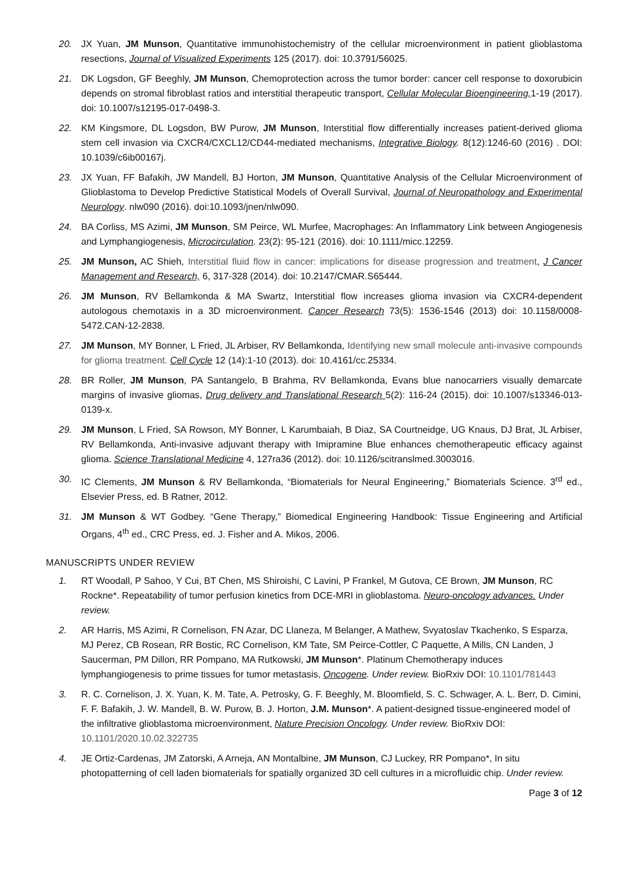20. JX Yuan, JM Munson, Quantitative immunohistochemistry of the cellular microenvironment in patient glioblastoma resections, Journal of Visualized Experiments 125 (2017). doi: 10.3791/56025.
21. DK Logsdon, GF Beeghly, JM Munson, Chemoprotection across the tumor border: cancer cell response to doxorubicin depends on stromal fibroblast ratios and interstitial therapeutic transport, Cellular Molecular Bioengineering, 1-19 (2017). doi: 10.1007/s12195-017-0498-3.
22. KM Kingsmore, DL Logsdon, BW Purow, JM Munson, Interstitial flow differentially increases patient-derived glioma stem cell invasion via CXCR4/CXCL12/CD44-mediated mechanisms, Integrative Biology. 8(12):1246-60 (2016) . DOI: 10.1039/c6ib00167j.
23. JX Yuan, FF Bafakih, JW Mandell, BJ Horton, JM Munson, Quantitative Analysis of the Cellular Microenvironment of Glioblastoma to Develop Predictive Statistical Models of Overall Survival, Journal of Neuropathology and Experimental Neurology. nlw090 (2016). doi:10.1093/jnen/nlw090.
24. BA Corliss, MS Azimi, JM Munson, SM Peirce, WL Murfee, Macrophages: An Inflammatory Link between Angiogenesis and Lymphangiogenesis, Microcirculation. 23(2): 95-121 (2016). doi: 10.1111/micc.12259.
25. JM Munson, AC Shieh, Interstitial fluid flow in cancer: implications for disease progression and treatment, J Cancer Management and Research, 6, 317-328 (2014). doi: 10.2147/CMAR.S65444.
26. JM Munson, RV Bellamkonda & MA Swartz, Interstitial flow increases glioma invasion via CXCR4-dependent autologous chemotaxis in a 3D microenvironment. Cancer Research 73(5): 1536-1546 (2013) doi: 10.1158/0008-5472.CAN-12-2838.
27. JM Munson, MY Bonner, L Fried, JL Arbiser, RV Bellamkonda, Identifying new small molecule anti-invasive compounds for glioma treatment. Cell Cycle 12 (14):1-10 (2013). doi: 10.4161/cc.25334.
28. BR Roller, JM Munson, PA Santangelo, B Brahma, RV Bellamkonda, Evans blue nanocarriers visually demarcate margins of invasive gliomas, Drug delivery and Translational Research 5(2): 116-24 (2015). doi: 10.1007/s13346-013-0139-x.
29. JM Munson, L Fried, SA Rowson, MY Bonner, L Karumbaiah, B Diaz, SA Courtneidge, UG Knaus, DJ Brat, JL Arbiser, RV Bellamkonda, Anti-invasive adjuvant therapy with Imipramine Blue enhances chemotherapeutic efficacy against glioma. Science Translational Medicine 4, 127ra36 (2012). doi: 10.1126/scitranslmed.3003016.
30. IC Clements, JM Munson & RV Bellamkonda, “Biomaterials for Neural Engineering,” Biomaterials Science. 3<sup>rd</sup> ed., Elsevier Press, ed. B Ratner, 2012.
31. JM Munson & WT Godbey. “Gene Therapy,” Biomedical Engineering Handbook: Tissue Engineering and Artificial Organs, 4<sup>th</sup> ed., CRC Press, ed. J. Fisher and A. Mikos, 2006.
MANUSCRIPTS UNDER REVIEW
1. RT Woodall, P Sahoo, Y Cui, BT Chen, MS Shiroishi, C Lavini, P Frankel, M Gutova, CE Brown, JM Munson, RC Rockne*. Repeatability of tumor perfusion kinetics from DCE-MRI in glioblastoma. Neuro-oncology advances. Under review.
2. AR Harris, MS Azimi, R Cornelison, FN Azar, DC Llaneza, M Belanger, A Mathew, Svyatoslav Tkachenko, S Esparza, MJ Perez, CB Rosean, RR Bostic, RC Cornelison, KM Tate, SM Peirce-Cottler, C Paquette, A Mills, CN Landen, J Saucerman, PM Dillon, RR Pompano, MA Rutkowski, JM Munson*. Platinum Chemotherapy induces lymphangiogenesis to prime tissues for tumor metastasis, Oncogene. Under review. BioRxiv DOI: 10.1101/781443
3. R. C. Cornelison, J. X. Yuan, K. M. Tate, A. Petrosky, G. F. Beeghly, M. Bloomfield, S. C. Schwager, A. L. Berr, D. Cimini, F. F. Bafakih, J. W. Mandell, B. W. Purow, B. J. Horton, J.M. Munson*. A patient-designed tissue-engineered model of the infiltrative glioblastoma microenvironment, Nature Precision Oncology. Under review. BioRxiv DOI: 10.1101/2020.10.02.322735
4. JE Ortiz-Cardenas, JM Zatorski, A Arneja, AN Montalbine, JM Munson, CJ Luckey, RR Pompano*, In situ photopatterning of cell laden biomaterials for spatially organized 3D cell cultures in a microfluidic chip. Under review.
Page 3 of 12